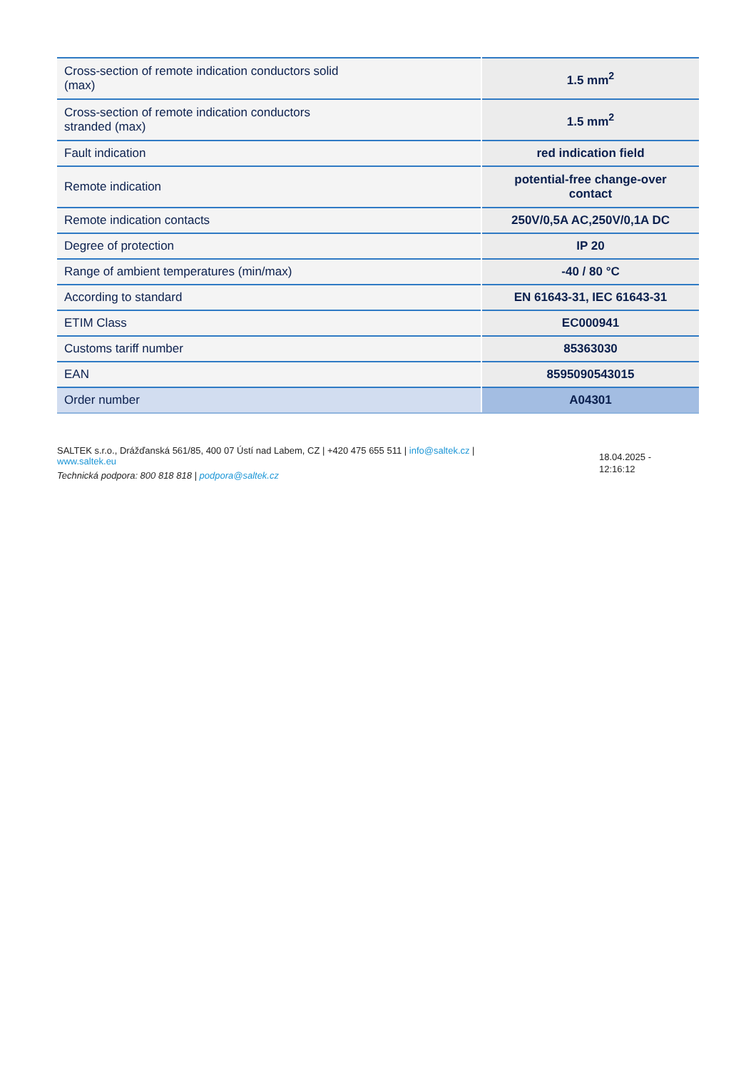| Cross-section of remote indication conductors solid (max) | 1.5 mm<sup>2</sup> |
| Cross-section of remote indication conductors stranded (max) | 1.5 mm<sup>2</sup> |
| Fault indication | red indication field |
| Remote indication | potential-free change-over contact |
| Remote indication contacts | 250V/0,5A AC,250V/0,1A DC |
| Degree of protection | IP 20 |
| Range of ambient temperatures (min/max) | -40 / 80 °C |
| According to standard | EN 61643-31, IEC 61643-31 |
| ETIM Class | EC000941 |
| Customs tariff number | 85363030 |
| EAN | 8595090543015 |
| Order number | A04301 |
SALTEK s.r.o., Drážďanská 561/85, 400 07 Ústí nad Labem, CZ | +420 475 655 511 | info@saltek.cz |
www.saltek.eu
Technická podpora: 800 818 818 | podpora@saltek.cz
18.04.2025 -
12:16:12